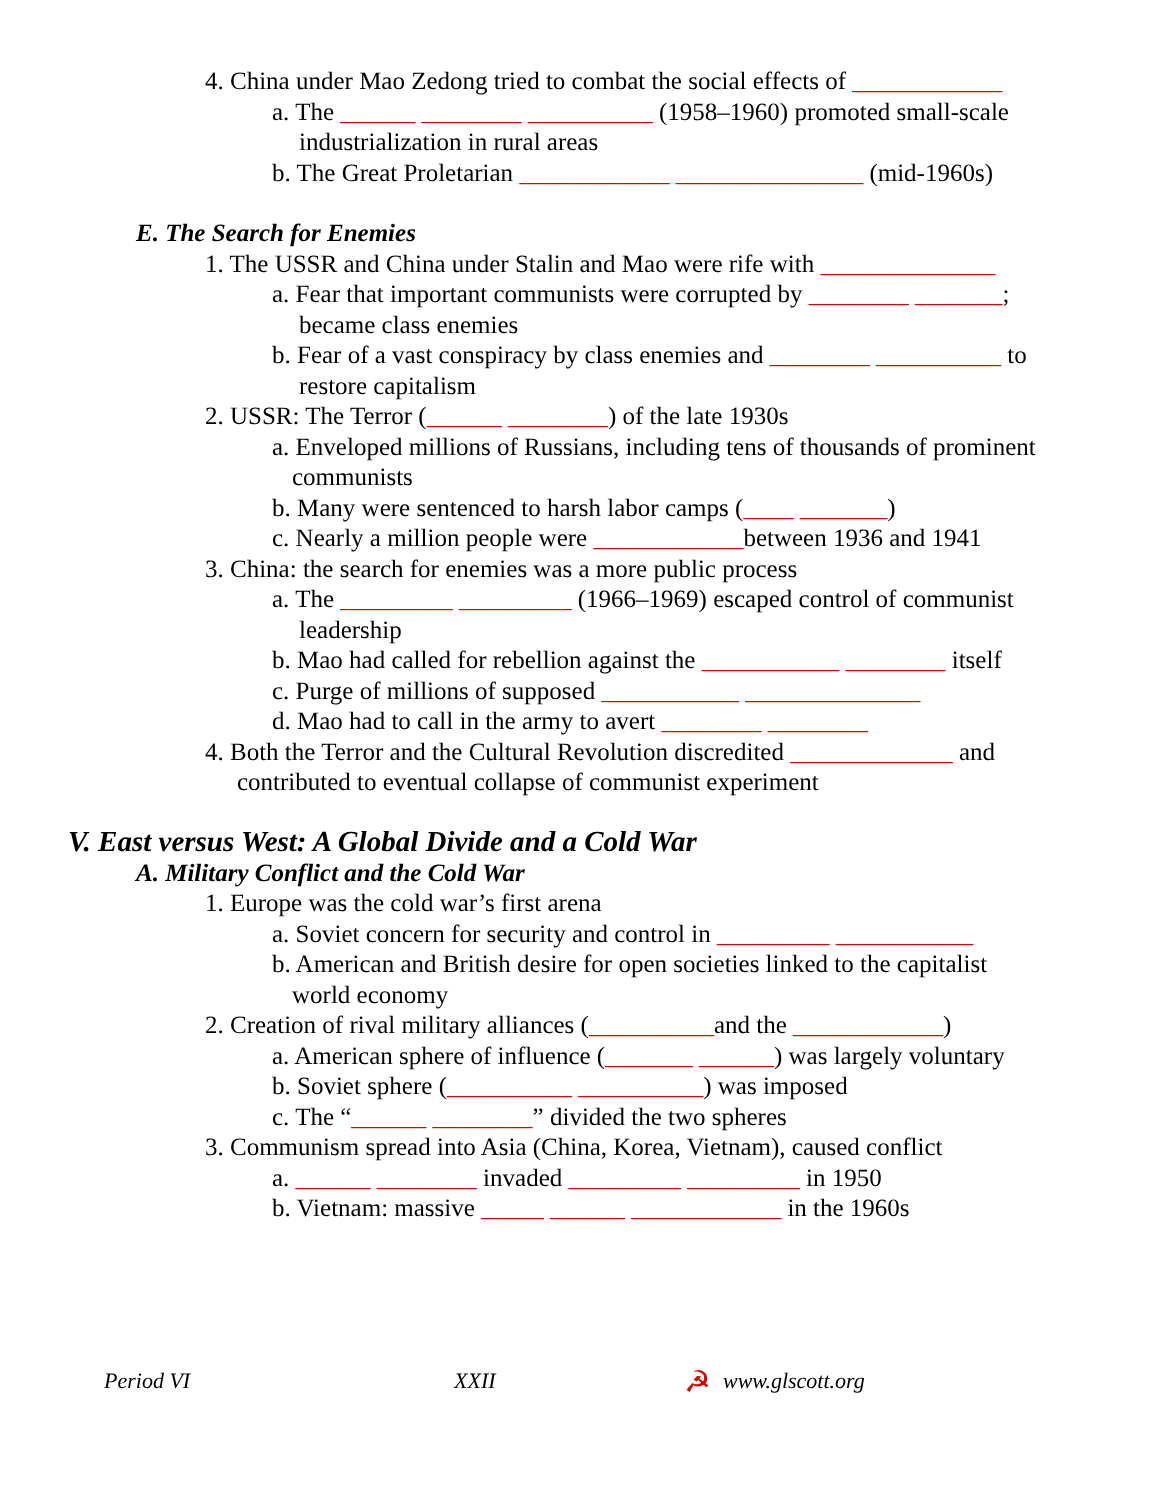4. China under Mao Zedong tried to combat the social effects of ____________
a. The ______ ________ __________ (1958–1960) promoted small-scale
industrialization in rural areas
b. The Great Proletarian ____________ _______________ (mid-1960s)
E. The Search for Enemies
1. The USSR and China under Stalin and Mao were rife with ______________
a. Fear that important communists were corrupted by ________ _______;
became class enemies
b. Fear of a vast conspiracy by class enemies and ________ __________ to
restore capitalism
2. USSR: The Terror (______ ________) of the late 1930s
a. Enveloped millions of Russians, including tens of thousands of prominent
communists
b. Many were sentenced to harsh labor camps (____ _______)
c. Nearly a million people were ____________between 1936 and 1941
3. China: the search for enemies was a more public process
a. The _________ _________ (1966–1969) escaped control of communist
leadership
b. Mao had called for rebellion against the ___________ ________ itself
c. Purge of millions of supposed ___________ ______________
d. Mao had to call in the army to avert ________ ________
4. Both the Terror and the Cultural Revolution discredited _____________ and
contributed to eventual collapse of communist experiment
V. East versus West: A Global Divide and a Cold War
A. Military Conflict and the Cold War
1. Europe was the cold war’s first arena
a. Soviet concern for security and control in _________ ___________
b. American and British desire for open societies linked to the capitalist
world economy
2. Creation of rival military alliances (__________and the ____________)
a. American sphere of influence (_______ ______) was largely voluntary
b. Soviet sphere (__________ __________) was imposed
c. The “______ ________” divided the two spheres
3. Communism spread into Asia (China, Korea, Vietnam), caused conflict
a. ______ ________ invaded _________ _________ in 1950
b. Vietnam: massive _____ ______ ____________ in the 1960s
Period VI XXII ☭ www.glscott.org